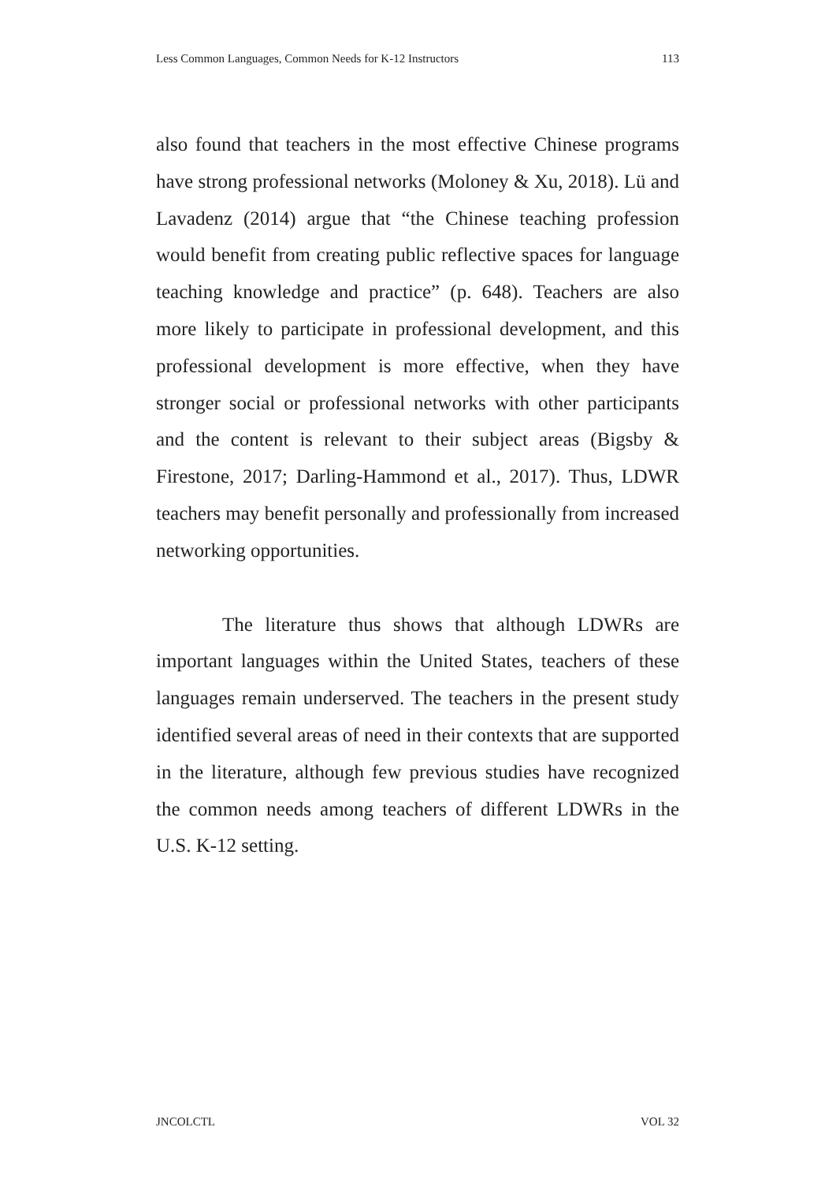Less Common Languages, Common Needs for K-12 Instructors 113
also found that teachers in the most effective Chinese programs have strong professional networks (Moloney & Xu, 2018). Lü and Lavadenz (2014) argue that “the Chinese teaching profession would benefit from creating public reflective spaces for language teaching knowledge and practice” (p. 648). Teachers are also more likely to participate in professional development, and this professional development is more effective, when they have stronger social or professional networks with other participants and the content is relevant to their subject areas (Bigsby & Firestone, 2017; Darling-Hammond et al., 2017). Thus, LDWR teachers may benefit personally and professionally from increased networking opportunities.
The literature thus shows that although LDWRs are important languages within the United States, teachers of these languages remain underserved. The teachers in the present study identified several areas of need in their contexts that are supported in the literature, although few previous studies have recognized the common needs among teachers of different LDWRs in the U.S. K-12 setting.
JNCOLCTL VOL 32